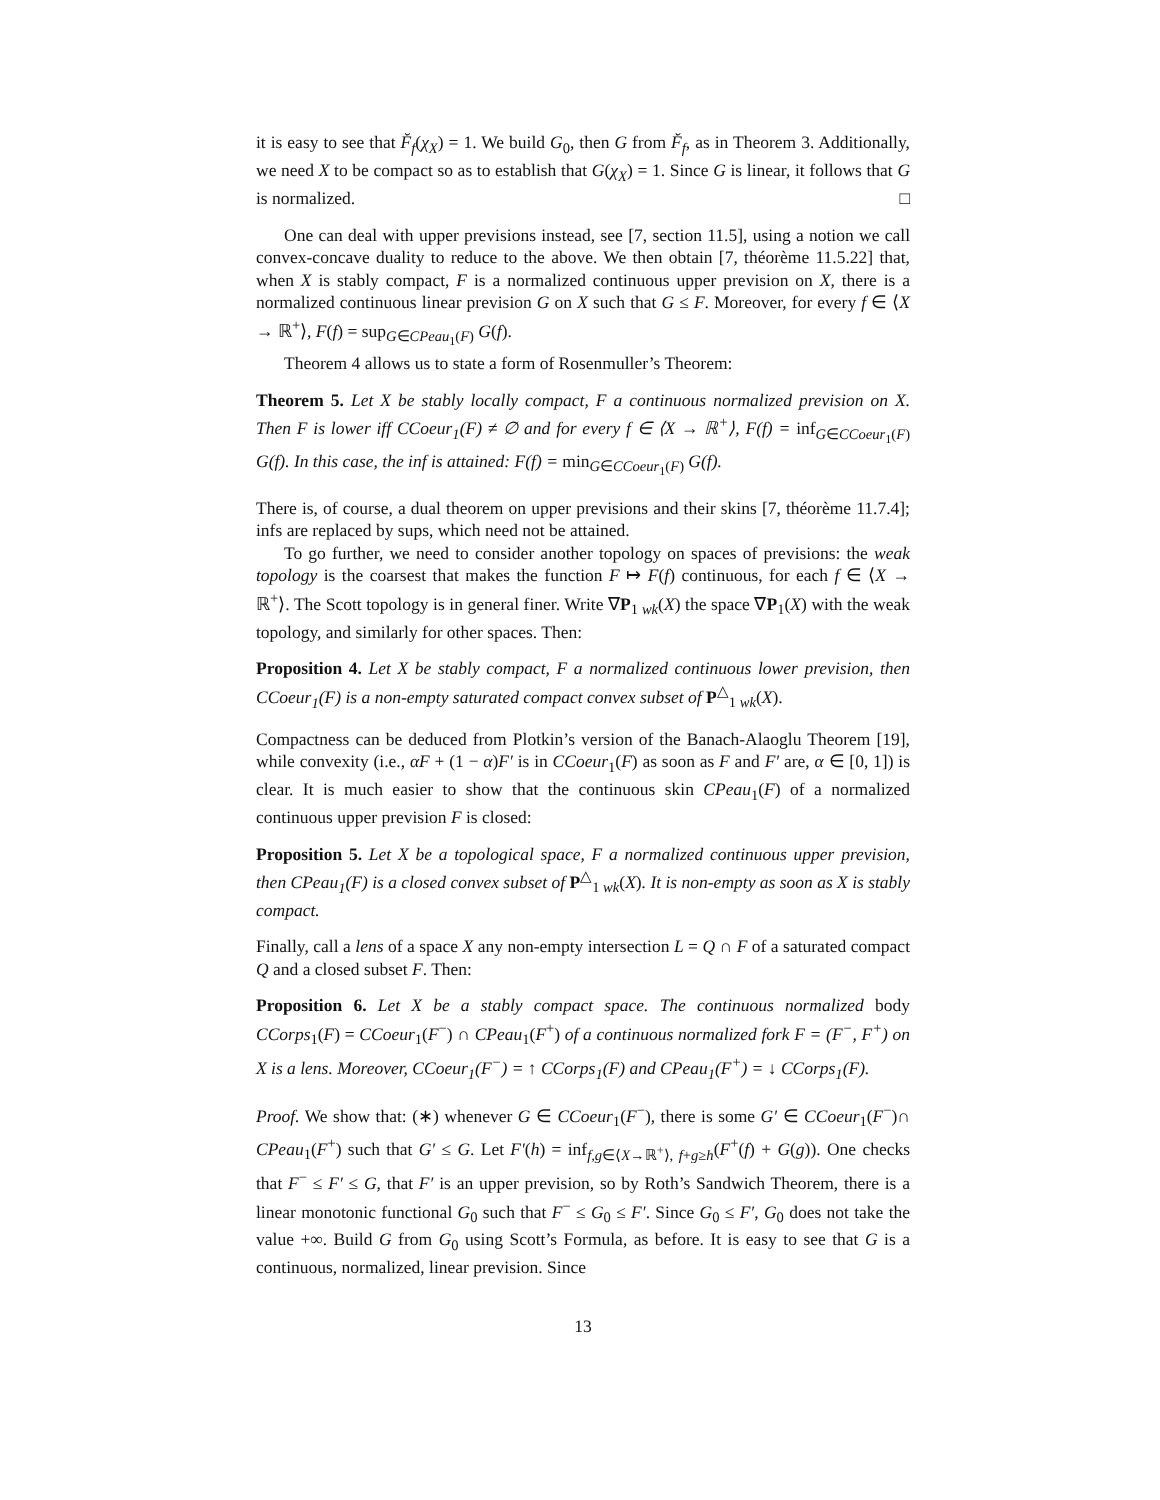it is easy to see that F̆<sub>f</sub>(χ<sub>X</sub>) = 1. We build G<sub>0</sub>, then G from F̆<sub>f</sub>, as in Theorem 3. Additionally, we need X to be compact so as to establish that G(χ<sub>X</sub>) = 1. Since G is linear, it follows that G is normalized. □
One can deal with upper previsions instead, see [7, section 11.5], using a notion we call convex-concave duality to reduce to the above. We then obtain [7, théorème 11.5.22] that, when X is stably compact, F is a normalized continuous upper prevision on X, there is a normalized continuous linear prevision G on X such that G ≤ F. Moreover, for every f ∈ ⟨X → ℝ<sup>+</sup>⟩, F(f) = sup<sub>G∈CPeau<sub>1</sub>(F)</sub> G(f).
Theorem 4 allows us to state a form of Rosenmuller’s Theorem:
Theorem 5. Let X be stably locally compact, F a continuous normalized prevision on X. Then F is lower iff CCoeur<sub>1</sub>(F) ≠ ∅ and for every f ∈ ⟨X → ℝ<sup>+</sup>⟩, F(f) = inf<sub>G∈CCoeur<sub>1</sub>(F)</sub> G(f). In this case, the inf is attained: F(f) = min<sub>G∈CCoeur<sub>1</sub>(F)</sub> G(f).
There is, of course, a dual theorem on upper previsions and their skins [7, théorème 11.7.4]; infs are replaced by sups, which need not be attained.
To go further, we need to consider another topology on spaces of previsions: the weak topology is the coarsest that makes the function F ↦ F(f) continuous, for each f ∈ ⟨X → ℝ<sup>+</sup>⟩. The Scott topology is in general finer. Write ∇P<sub>1 wk</sub>(X) the space ∇P<sub>1</sub>(X) with the weak topology, and similarly for other spaces. Then:
Proposition 4. Let X be stably compact, F a normalized continuous lower prevision, then CCoeur<sub>1</sub>(F) is a non-empty saturated compact convex subset of P<sup>△</sup><sub>1 wk</sub>(X).
Compactness can be deduced from Plotkin’s version of the Banach-Alaoglu Theorem [19], while convexity (i.e., αF + (1 − α)F′ is in CCoeur<sub>1</sub>(F) as soon as F and F′ are, α ∈ [0, 1]) is clear. It is much easier to show that the continuous skin CPeau<sub>1</sub>(F) of a normalized continuous upper prevision F is closed:
Proposition 5. Let X be a topological space, F a normalized continuous upper prevision, then CPeau<sub>1</sub>(F) is a closed convex subset of P<sup>△</sup><sub>1 wk</sub>(X). It is non-empty as soon as X is stably compact.
Finally, call a lens of a space X any non-empty intersection L = Q ∩ F of a saturated compact Q and a closed subset F. Then:
Proposition 6. Let X be a stably compact space. The continuous normalized body CCorps<sub>1</sub>(F) = CCoeur<sub>1</sub>(F<sup>−</sup>) ∩ CPeau<sub>1</sub>(F<sup>+</sup>) of a continuous normalized fork F = (F<sup>−</sup>, F<sup>+</sup>) on X is a lens. Moreover, CCoeur<sub>1</sub>(F<sup>−</sup>) = ↑ CCorps<sub>1</sub>(F) and CPeau<sub>1</sub>(F<sup>+</sup>) = ↓ CCorps<sub>1</sub>(F).
Proof. We show that: (∗) whenever G ∈ CCoeur<sub>1</sub>(F<sup>−</sup>), there is some G′ ∈ CCoeur<sub>1</sub>(F<sup>−</sup>)∩ CPeau<sub>1</sub>(F<sup>+</sup>) such that G′ ≤ G. Let F′(h) = inf<sub>f,g∈⟨X→ℝ<sup>+</sup>⟩, f+g≥h</sub>(F<sup>+</sup>(f) + G(g)). One checks that F<sup>−</sup> ≤ F′ ≤ G, that F′ is an upper prevision, so by Roth’s Sandwich Theorem, there is a linear monotonic functional G<sub>0</sub> such that F<sup>−</sup> ≤ G<sub>0</sub> ≤ F′. Since G<sub>0</sub> ≤ F′, G<sub>0</sub> does not take the value +∞. Build G from G<sub>0</sub> using Scott’s Formula, as before. It is easy to see that G is a continuous, normalized, linear prevision. Since
13